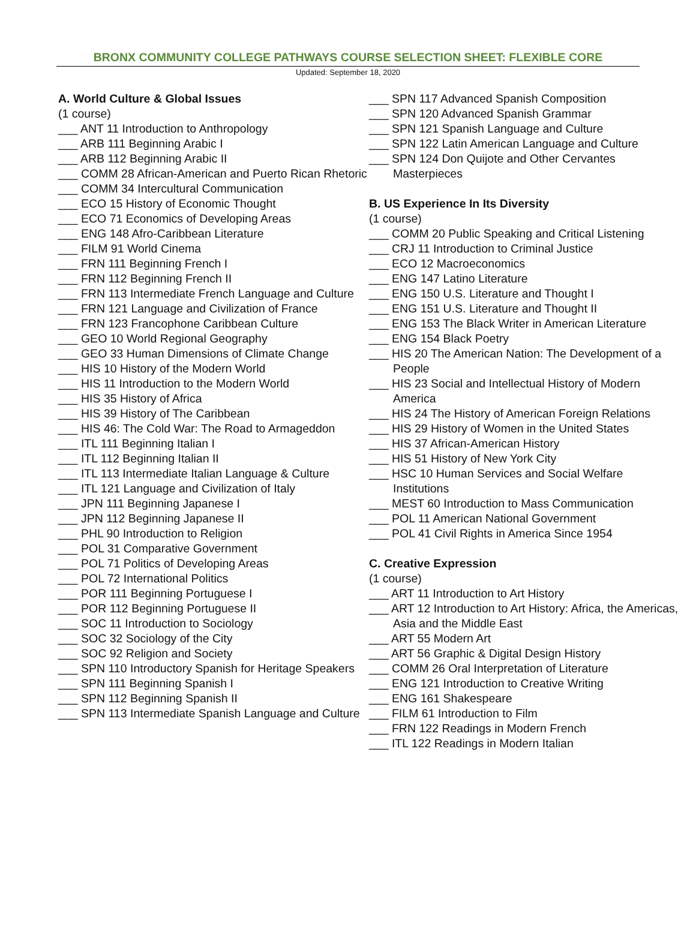BRONX COMMUNITY COLLEGE PATHWAYS COURSE SELECTION SHEET: FLEXIBLE CORE
Updated: September 18, 2020
A. World Culture & Global Issues
(1 course)
___ ANT 11 Introduction to Anthropology
___ ARB 111 Beginning Arabic I
___ ARB 112 Beginning Arabic II
___ COMM 28 African-American and Puerto Rican Rhetoric
___ COMM 34 Intercultural Communication
___ ECO 15 History of Economic Thought
___ ECO 71 Economics of Developing Areas
___ ENG 148 Afro-Caribbean Literature
___ FILM 91 World Cinema
___ FRN 111 Beginning French I
___ FRN 112 Beginning French II
___ FRN 113 Intermediate French Language and Culture
___ FRN 121 Language and Civilization of France
___ FRN 123 Francophone Caribbean Culture
___ GEO 10 World Regional Geography
___ GEO 33 Human Dimensions of Climate Change
___ HIS 10 History of the Modern World
___ HIS 11 Introduction to the Modern World
___ HIS 35 History of Africa
___ HIS 39 History of The Caribbean
___ HIS 46: The Cold War: The Road to Armageddon
___ ITL 111 Beginning Italian I
___ ITL 112 Beginning Italian II
___ ITL 113 Intermediate Italian Language & Culture
___ ITL 121 Language and Civilization of Italy
___ JPN 111 Beginning Japanese I
___ JPN 112 Beginning Japanese II
___ PHL 90 Introduction to Religion
___ POL 31 Comparative Government
___ POL 71 Politics of Developing Areas
___ POL 72 International Politics
___ POR 111 Beginning Portuguese I
___ POR 112 Beginning Portuguese II
___ SOC 11 Introduction to Sociology
___ SOC 32 Sociology of the City
___ SOC 92 Religion and Society
___ SPN 110 Introductory Spanish for Heritage Speakers
___ SPN 111 Beginning Spanish I
___ SPN 112 Beginning Spanish II
___ SPN 113 Intermediate Spanish Language and Culture
___ SPN 117 Advanced Spanish Composition
___ SPN 120 Advanced Spanish Grammar
___ SPN 121 Spanish Language and Culture
___ SPN 122 Latin American Language and Culture
___ SPN 124 Don Quijote and Other Cervantes Masterpieces
B. US Experience In Its Diversity
(1 course)
___ COMM 20 Public Speaking and Critical Listening
___ CRJ 11 Introduction to Criminal Justice
___ ECO 12 Macroeconomics
___ ENG 147 Latino Literature
___ ENG 150 U.S. Literature and Thought I
___ ENG 151 U.S. Literature and Thought II
___ ENG 153 The Black Writer in American Literature
___ ENG 154 Black Poetry
___ HIS 20 The American Nation: The Development of a People
___ HIS 23 Social and Intellectual History of Modern America
___ HIS 24 The History of American Foreign Relations
___ HIS 29 History of Women in the United States
___ HIS 37 African-American History
___ HIS 51 History of New York City
___ HSC 10 Human Services and Social Welfare Institutions
___ MEST 60 Introduction to Mass Communication
___ POL 11 American National Government
___ POL 41 Civil Rights in America Since 1954
C. Creative Expression
(1 course)
___ ART 11 Introduction to Art History
___ ART 12 Introduction to Art History: Africa, the Americas, Asia and the Middle East
___ ART 55 Modern Art
___ ART 56 Graphic & Digital Design History
___ COMM 26 Oral Interpretation of Literature
___ ENG 121 Introduction to Creative Writing
___ ENG 161 Shakespeare
___ FILM 61 Introduction to Film
___ FRN 122 Readings in Modern French
___ ITL 122 Readings in Modern Italian